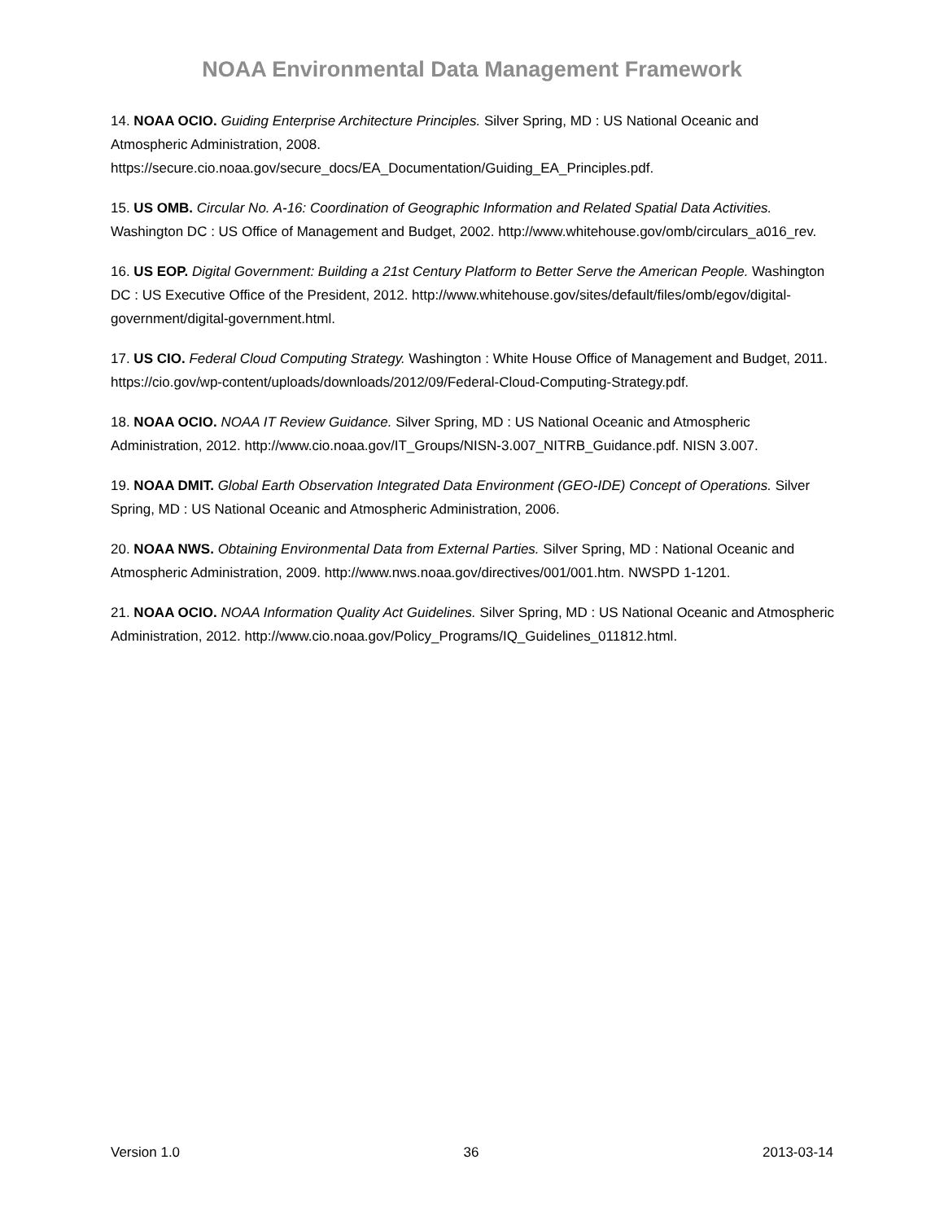NOAA Environmental Data Management Framework
14. NOAA OCIO. Guiding Enterprise Architecture Principles. Silver Spring, MD : US National Oceanic and Atmospheric Administration, 2008. https://secure.cio.noaa.gov/secure_docs/EA_Documentation/Guiding_EA_Principles.pdf.
15. US OMB. Circular No. A-16: Coordination of Geographic Information and Related Spatial Data Activities. Washington DC : US Office of Management and Budget, 2002. http://www.whitehouse.gov/omb/circulars_a016_rev.
16. US EOP. Digital Government: Building a 21st Century Platform to Better Serve the American People. Washington DC : US Executive Office of the President, 2012. http://www.whitehouse.gov/sites/default/files/omb/egov/digital-government/digital-government.html.
17. US CIO. Federal Cloud Computing Strategy. Washington : White House Office of Management and Budget, 2011. https://cio.gov/wp-content/uploads/downloads/2012/09/Federal-Cloud-Computing-Strategy.pdf.
18. NOAA OCIO. NOAA IT Review Guidance. Silver Spring, MD : US National Oceanic and Atmospheric Administration, 2012. http://www.cio.noaa.gov/IT_Groups/NISN-3.007_NITRB_Guidance.pdf. NISN 3.007.
19. NOAA DMIT. Global Earth Observation Integrated Data Environment (GEO-IDE) Concept of Operations. Silver Spring, MD : US National Oceanic and Atmospheric Administration, 2006.
20. NOAA NWS. Obtaining Environmental Data from External Parties. Silver Spring, MD : National Oceanic and Atmospheric Administration, 2009. http://www.nws.noaa.gov/directives/001/001.htm. NWSPD 1-1201.
21. NOAA OCIO. NOAA Information Quality Act Guidelines. Silver Spring, MD : US National Oceanic and Atmospheric Administration, 2012. http://www.cio.noaa.gov/Policy_Programs/IQ_Guidelines_011812.html.
Version 1.0 36 2013-03-14